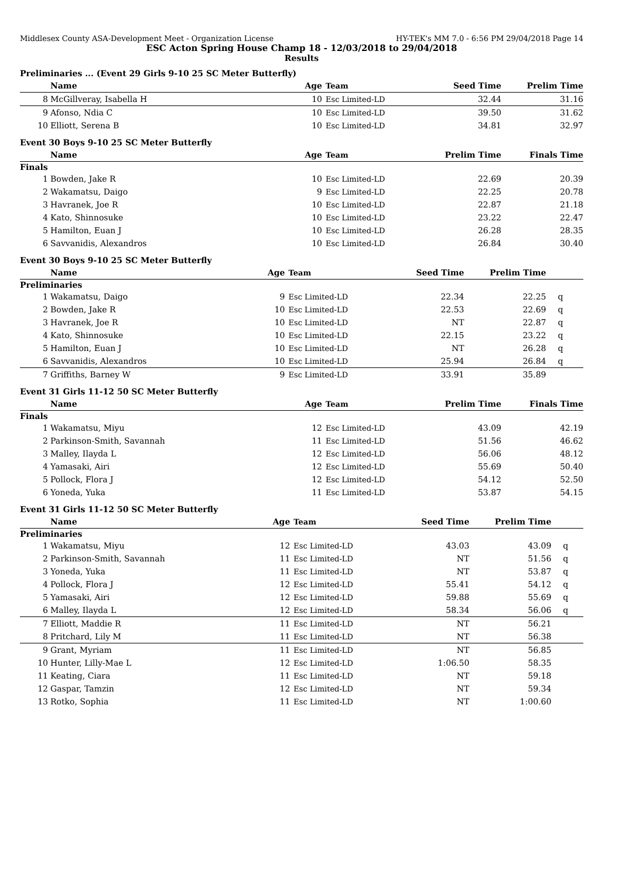Middlesex County ASA-Development Meet - Organization License HY-TEK's MM 7.0 - 6:56 PM 29/04/2018 Page 14
ESC Acton Spring House Champ 18 - 12/03/2018 to 29/04/2018
Results
Preliminaries ... (Event 29 Girls 9-10 25 SC Meter Butterfly)
| | Name | Age | Team | Seed Time | Prelim Time | |
| --- | --- | --- | --- | --- | --- | --- |
| 8 | McGillveray, Isabella H | 10 | Esc Limited-LD | 32.44 | 31.16 | |
| 9 | Afonso, Ndia C | 10 | Esc Limited-LD | 39.50 | 31.62 | |
| 10 | Elliott, Serena B | 10 | Esc Limited-LD | 34.81 | 32.97 | |
Event 30 Boys 9-10 25 SC Meter Butterfly
| | Name | Age | Team | Prelim Time | Finals Time | |
| --- | --- | --- | --- | --- | --- | --- |
| Finals | | | | | | |
| 1 | Bowden, Jake R | 10 | Esc Limited-LD | 22.69 | 20.39 | |
| 2 | Wakamatsu, Daigo | 9 | Esc Limited-LD | 22.25 | 20.78 | |
| 3 | Havranek, Joe R | 10 | Esc Limited-LD | 22.87 | 21.18 | |
| 4 | Kato, Shinnosuke | 10 | Esc Limited-LD | 23.22 | 22.47 | |
| 5 | Hamilton, Euan J | 10 | Esc Limited-LD | 26.28 | 28.35 | |
| 6 | Savvanidis, Alexandros | 10 | Esc Limited-LD | 26.84 | 30.40 | |
Event 30 Boys 9-10 25 SC Meter Butterfly
| | Name | Age | Team | Seed Time | Prelim Time | |
| --- | --- | --- | --- | --- | --- | --- |
| Preliminaries | | | | | | |
| 1 | Wakamatsu, Daigo | 9 | Esc Limited-LD | 22.34 | 22.25 | q |
| 2 | Bowden, Jake R | 10 | Esc Limited-LD | 22.53 | 22.69 | q |
| 3 | Havranek, Joe R | 10 | Esc Limited-LD | NT | 22.87 | q |
| 4 | Kato, Shinnosuke | 10 | Esc Limited-LD | 22.15 | 23.22 | q |
| 5 | Hamilton, Euan J | 10 | Esc Limited-LD | NT | 26.28 | q |
| 6 | Savvanidis, Alexandros | 10 | Esc Limited-LD | 25.94 | 26.84 | q |
| 7 | Griffiths, Barney W | 9 | Esc Limited-LD | 33.91 | 35.89 | |
Event 31 Girls 11-12 50 SC Meter Butterfly
| | Name | Age | Team | Prelim Time | Finals Time | |
| --- | --- | --- | --- | --- | --- | --- |
| Finals | | | | | | |
| 1 | Wakamatsu, Miyu | 12 | Esc Limited-LD | 43.09 | 42.19 | |
| 2 | Parkinson-Smith, Savannah | 11 | Esc Limited-LD | 51.56 | 46.62 | |
| 3 | Malley, Ilayda L | 12 | Esc Limited-LD | 56.06 | 48.12 | |
| 4 | Yamasaki, Airi | 12 | Esc Limited-LD | 55.69 | 50.40 | |
| 5 | Pollock, Flora J | 12 | Esc Limited-LD | 54.12 | 52.50 | |
| 6 | Yoneda, Yuka | 11 | Esc Limited-LD | 53.87 | 54.15 | |
Event 31 Girls 11-12 50 SC Meter Butterfly
| | Name | Age | Team | Seed Time | Prelim Time | |
| --- | --- | --- | --- | --- | --- | --- |
| Preliminaries | | | | | | |
| 1 | Wakamatsu, Miyu | 12 | Esc Limited-LD | 43.03 | 43.09 | q |
| 2 | Parkinson-Smith, Savannah | 11 | Esc Limited-LD | NT | 51.56 | q |
| 3 | Yoneda, Yuka | 11 | Esc Limited-LD | NT | 53.87 | q |
| 4 | Pollock, Flora J | 12 | Esc Limited-LD | 55.41 | 54.12 | q |
| 5 | Yamasaki, Airi | 12 | Esc Limited-LD | 59.88 | 55.69 | q |
| 6 | Malley, Ilayda L | 12 | Esc Limited-LD | 58.34 | 56.06 | q |
| 7 | Elliott, Maddie R | 11 | Esc Limited-LD | NT | 56.21 | |
| 8 | Pritchard, Lily M | 11 | Esc Limited-LD | NT | 56.38 | |
| 9 | Grant, Myriam | 11 | Esc Limited-LD | NT | 56.85 | |
| 10 | Hunter, Lilly-Mae L | 12 | Esc Limited-LD | 1:06.50 | 58.35 | |
| 11 | Keating, Ciara | 11 | Esc Limited-LD | NT | 59.18 | |
| 12 | Gaspar, Tamzin | 12 | Esc Limited-LD | NT | 59.34 | |
| 13 | Rotko, Sophia | 11 | Esc Limited-LD | NT | 1:00.60 | |